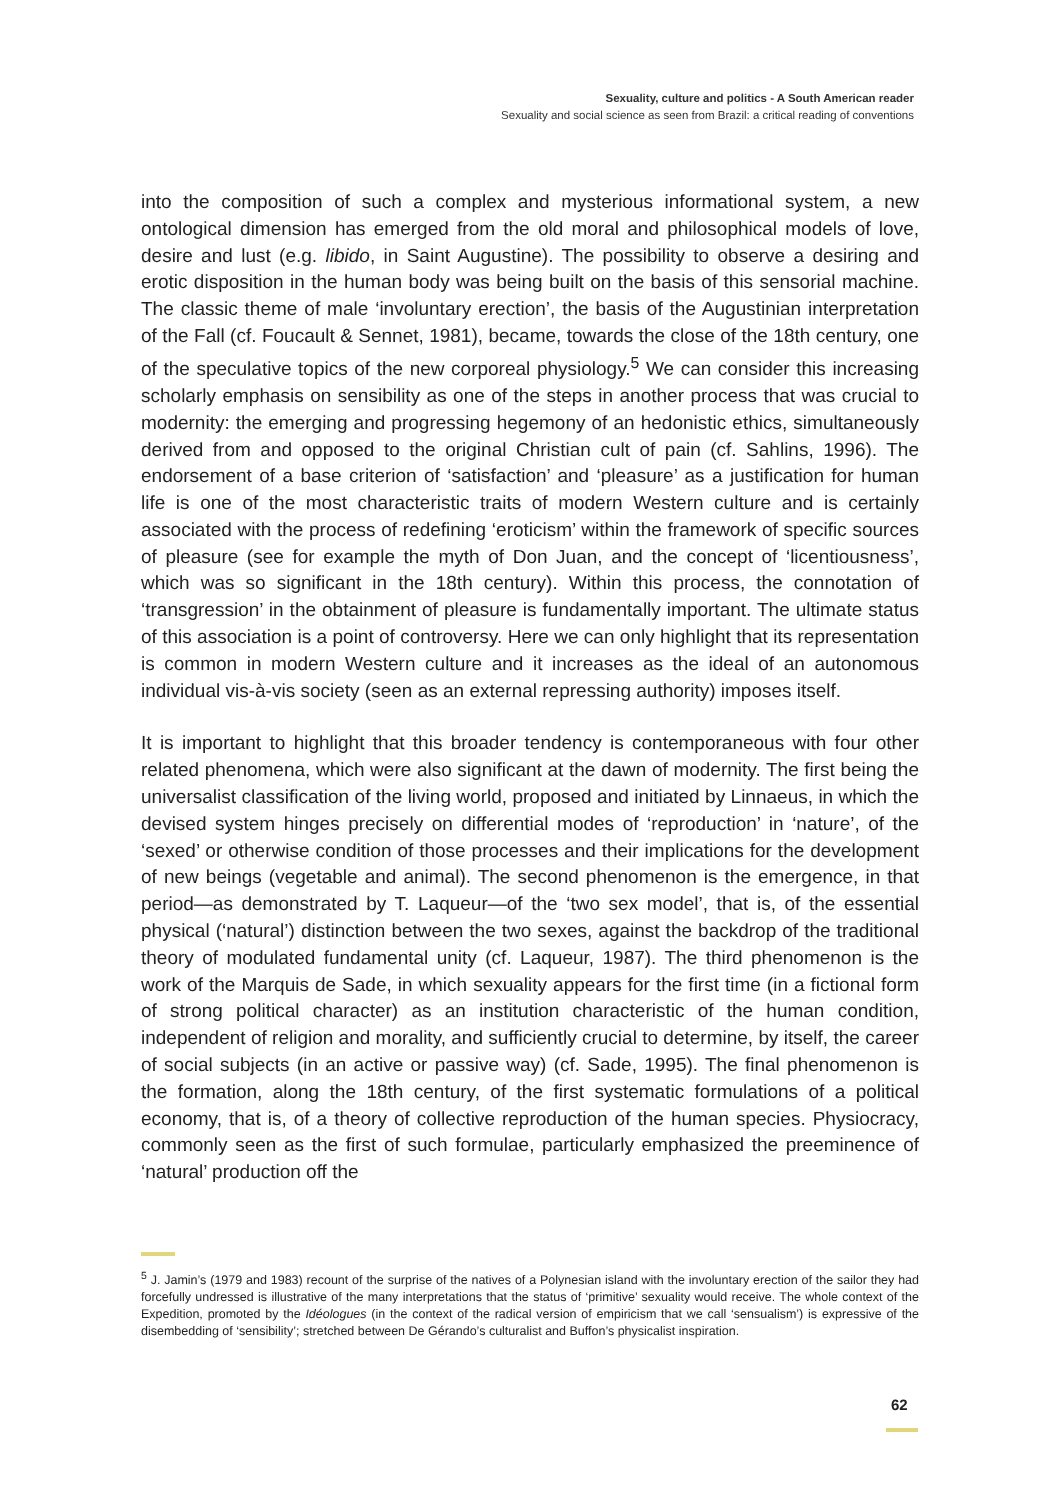Sexuality, culture and politics - A South American reader
Sexuality and social science as seen from Brazil: a critical reading of conventions
into the composition of such a complex and mysterious informational system, a new ontological dimension has emerged from the old moral and philosophical models of love, desire and lust (e.g. libido, in Saint Augustine). The possibility to observe a desiring and erotic disposition in the human body was being built on the basis of this sensorial machine. The classic theme of male ‘involuntary erection’, the basis of the Augustinian interpretation of the Fall (cf. Foucault & Sennet, 1981), became, towards the close of the 18th century, one of the speculative topics of the new corporeal physiology.<sup>5</sup> We can consider this increasing scholarly emphasis on sensibility as one of the steps in another process that was crucial to modernity: the emerging and progressing hegemony of an hedonistic ethics, simultaneously derived from and opposed to the original Christian cult of pain (cf. Sahlins, 1996). The endorsement of a base criterion of ‘satisfaction’ and ‘pleasure’ as a justification for human life is one of the most characteristic traits of modern Western culture and is certainly associated with the process of redefining ‘eroticism’ within the framework of specific sources of pleasure (see for example the myth of Don Juan, and the concept of ‘licentiousness’, which was so significant in the 18th century). Within this process, the connotation of ‘transgression’ in the obtainment of pleasure is fundamentally important. The ultimate status of this association is a point of controversy. Here we can only highlight that its representation is common in modern Western culture and it increases as the ideal of an autonomous individual vis-à-vis society (seen as an external repressing authority) imposes itself.
It is important to highlight that this broader tendency is contemporaneous with four other related phenomena, which were also significant at the dawn of modernity. The first being the universalist classification of the living world, proposed and initiated by Linnaeus, in which the devised system hinges precisely on differential modes of ‘reproduction’ in ‘nature’, of the ‘sexed’ or otherwise condition of those processes and their implications for the development of new beings (vegetable and animal). The second phenomenon is the emergence, in that period—as demonstrated by T. Laqueur—of the ‘two sex model’, that is, of the essential physical (‘natural’) distinction between the two sexes, against the backdrop of the traditional theory of modulated fundamental unity (cf. Laqueur, 1987). The third phenomenon is the work of the Marquis de Sade, in which sexuality appears for the first time (in a fictional form of strong political character) as an institution characteristic of the human condition, independent of religion and morality, and sufficiently crucial to determine, by itself, the career of social subjects (in an active or passive way) (cf. Sade, 1995). The final phenomenon is the formation, along the 18th century, of the first systematic formulations of a political economy, that is, of a theory of collective reproduction of the human species. Physiocracy, commonly seen as the first of such formulae, particularly emphasized the preeminence of ‘natural’ production off the
<sup>5</sup> J. Jamin’s (1979 and 1983) recount of the surprise of the natives of a Polynesian island with the involuntary erection of the sailor they had forcefully undressed is illustrative of the many interpretations that the status of ‘primitive’ sexuality would receive. The whole context of the Expedition, promoted by the Idéologues (in the context of the radical version of empiricism that we call ‘sensualism’) is expressive of the disembedding of ‘sensibility’; stretched between De Gérando’s culturalist and Buffon’s physicalist inspiration.
62